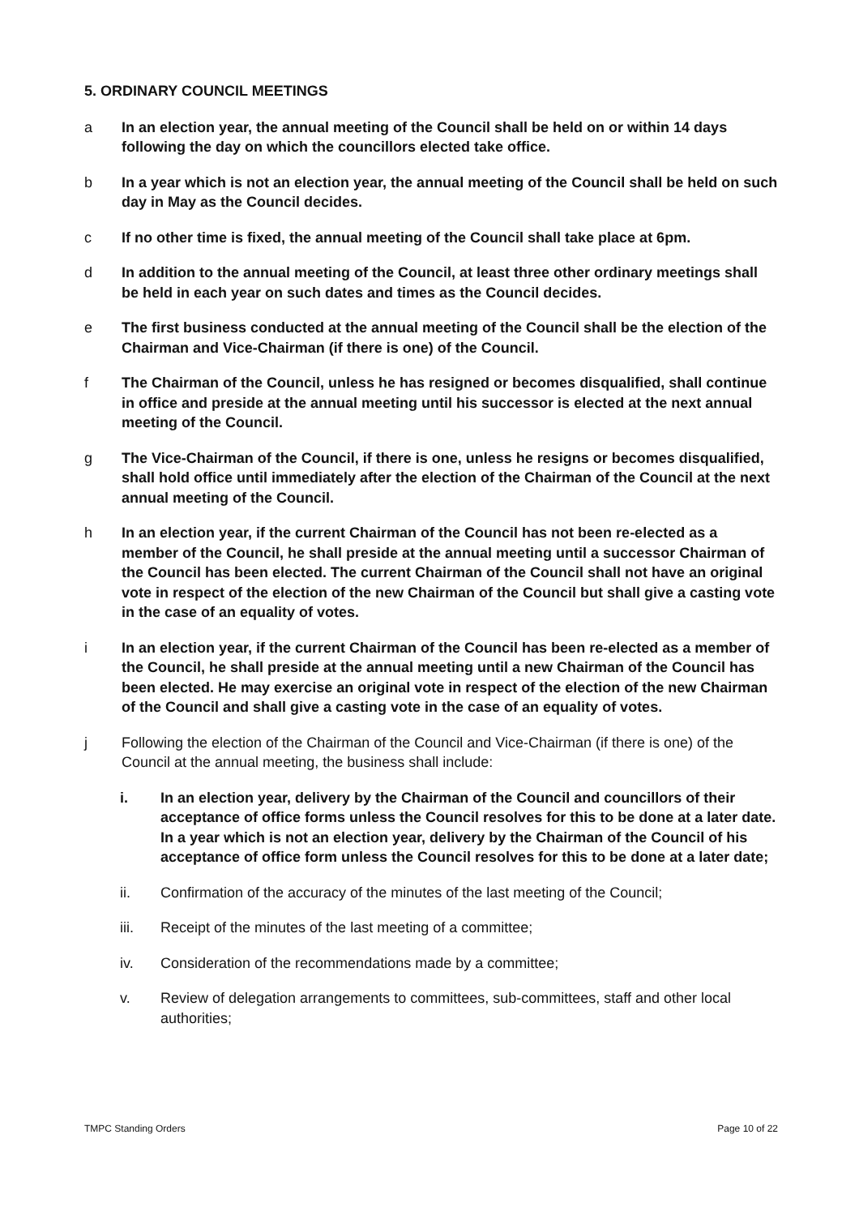5. ORDINARY COUNCIL MEETINGS
a In an election year, the annual meeting of the Council shall be held on or within 14 days following the day on which the councillors elected take office.
b In a year which is not an election year, the annual meeting of the Council shall be held on such day in May as the Council decides.
c If no other time is fixed, the annual meeting of the Council shall take place at 6pm.
d In addition to the annual meeting of the Council, at least three other ordinary meetings shall be held in each year on such dates and times as the Council decides.
e The first business conducted at the annual meeting of the Council shall be the election of the Chairman and Vice-Chairman (if there is one) of the Council.
f The Chairman of the Council, unless he has resigned or becomes disqualified, shall continue in office and preside at the annual meeting until his successor is elected at the next annual meeting of the Council.
g The Vice-Chairman of the Council, if there is one, unless he resigns or becomes disqualified, shall hold office until immediately after the election of the Chairman of the Council at the next annual meeting of the Council.
h In an election year, if the current Chairman of the Council has not been re-elected as a member of the Council, he shall preside at the annual meeting until a successor Chairman of the Council has been elected. The current Chairman of the Council shall not have an original vote in respect of the election of the new Chairman of the Council but shall give a casting vote in the case of an equality of votes.
i In an election year, if the current Chairman of the Council has been re-elected as a member of the Council, he shall preside at the annual meeting until a new Chairman of the Council has been elected. He may exercise an original vote in respect of the election of the new Chairman of the Council and shall give a casting vote in the case of an equality of votes.
j Following the election of the Chairman of the Council and Vice-Chairman (if there is one) of the Council at the annual meeting, the business shall include:
i. In an election year, delivery by the Chairman of the Council and councillors of their acceptance of office forms unless the Council resolves for this to be done at a later date. In a year which is not an election year, delivery by the Chairman of the Council of his acceptance of office form unless the Council resolves for this to be done at a later date;
ii. Confirmation of the accuracy of the minutes of the last meeting of the Council;
iii. Receipt of the minutes of the last meeting of a committee;
iv. Consideration of the recommendations made by a committee;
v. Review of delegation arrangements to committees, sub-committees, staff and other local authorities;
TMPC Standing Orders Page 10 of 22